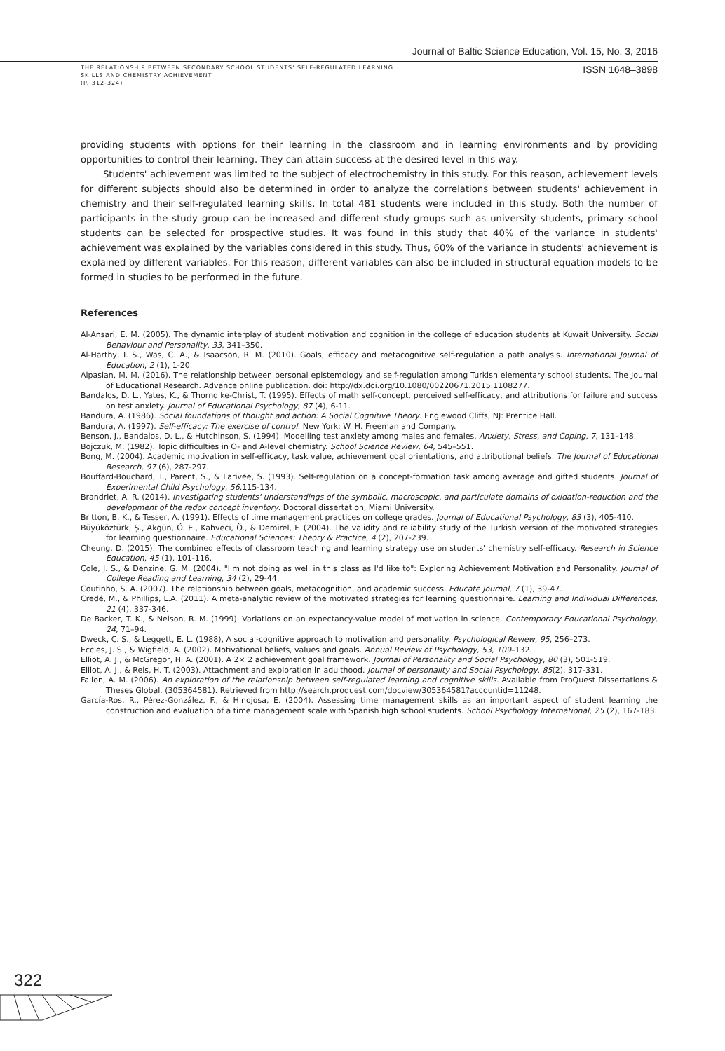Journal of Baltic Science Education, Vol. 15, No. 3, 2016
THE RELATIONSHIP BETWEEN SECONDARY SCHOOL STUDENTS' SELF-REGULATED LEARNING
SKILLS AND CHEMISTRY ACHIEVEMENT
(P. 312-324)
ISSN 1648–3898
providing students with options for their learning in the classroom and in learning environments and by providing opportunities to control their learning. They can attain success at the desired level in this way.
Students' achievement was limited to the subject of electrochemistry in this study. For this reason, achievement levels for different subjects should also be determined in order to analyze the correlations between students' achievement in chemistry and their self-regulated learning skills. In total 481 students were included in this study. Both the number of participants in the study group can be increased and different study groups such as university students, primary school students can be selected for prospective studies. It was found in this study that 40% of the variance in students' achievement was explained by the variables considered in this study. Thus, 60% of the variance in students' achievement is explained by different variables. For this reason, different variables can also be included in structural equation models to be formed in studies to be performed in the future.
References
Al-Ansari, E. M. (2005). The dynamic interplay of student motivation and cognition in the college of education students at Kuwait University. Social Behaviour and Personality, 33, 341–350.
Al-Harthy, I. S., Was, C. A., & Isaacson, R. M. (2010). Goals, efficacy and metacognitive self-regulation a path analysis. International Journal of Education, 2 (1), 1-20.
Alpaslan, M. M. (2016). The relationship between personal epistemology and self-regulation among Turkish elementary school students. The Journal of Educational Research. Advance online publication. doi: http://dx.doi.org/10.1080/00220671.2015.1108277.
Bandalos, D. L., Yates, K., & Thorndike-Christ, T. (1995). Effects of math self-concept, perceived self-efficacy, and attributions for failure and success on test anxiety. Journal of Educational Psychology, 87 (4), 6-11.
Bandura, A. (1986). Social foundations of thought and action: A Social Cognitive Theory. Englewood Cliffs, NJ: Prentice Hall.
Bandura, A. (1997). Self-efficacy: The exercise of control. New York: W. H. Freeman and Company.
Benson, J., Bandalos, D. L., & Hutchinson, S. (1994). Modelling test anxiety among males and females. Anxiety, Stress, and Coping, 7, 131–148.
Bojczuk, M. (1982). Topic difficulties in O- and A-level chemistry. School Science Review, 64, 545–551.
Bong, M. (2004). Academic motivation in self-efficacy, task value, achievement goal orientations, and attributional beliefs. The Journal of Educational Research, 97 (6), 287-297.
Bouffard-Bouchard, T., Parent, S., & Larivée, S. (1993). Self-regulation on a concept-formation task among average and gifted students. Journal of Experimental Child Psychology, 56,115-134.
Brandriet, A. R. (2014). Investigating students' understandings of the symbolic, macroscopic, and particulate domains of oxidation-reduction and the development of the redox concept inventory. Doctoral dissertation, Miami University.
Britton, B. K., & Tesser, A. (1991). Effects of time management practices on college grades. Journal of Educational Psychology, 83 (3), 405-410.
Büyüköztürk, Ş., Akgün, Ö. E., Kahveci, Ö., & Demirel, F. (2004). The validity and reliability study of the Turkish version of the motivated strategies for learning questionnaire. Educational Sciences: Theory & Practice, 4 (2), 207-239.
Cheung, D. (2015). The combined effects of classroom teaching and learning strategy use on students' chemistry self-efficacy. Research in Science Education, 45 (1), 101-116.
Cole, J. S., & Denzine, G. M. (2004). "I'm not doing as well in this class as I'd like to": Exploring Achievement Motivation and Personality. Journal of College Reading and Learning, 34 (2), 29-44.
Coutinho, S. A. (2007). The relationship between goals, metacognition, and academic success. Educate Journal, 7 (1), 39-47.
Credé, M., & Phillips, L.A. (2011). A meta-analytic review of the motivated strategies for learning questionnaire. Learning and Individual Differences, 21 (4), 337-346.
De Backer, T. K., & Nelson, R. M. (1999). Variations on an expectancy-value model of motivation in science. Contemporary Educational Psychology, 24, 71–94.
Dweck, C. S., & Leggett, E. L. (1988), A social-cognitive approach to motivation and personality. Psychological Review, 95, 256–273.
Eccles, J. S., & Wigfield, A. (2002). Motivational beliefs, values and goals. Annual Review of Psychology, 53, 109–132.
Elliot, A. J., & McGregor, H. A. (2001). A 2× 2 achievement goal framework. Journal of Personality and Social Psychology, 80 (3), 501-519.
Elliot, A. J., & Reis, H. T. (2003). Attachment and exploration in adulthood. Journal of personality and Social Psychology, 85(2), 317-331.
Fallon, A. M. (2006). An exploration of the relationship between self-regulated learning and cognitive skills. Available from ProQuest Dissertations & Theses Global. (305364581). Retrieved from http://search.proquest.com/docview/305364581?accountid=11248.
García-Ros, R., Pérez-González, F., & Hinojosa, E. (2004). Assessing time management skills as an important aspect of student learning the construction and evaluation of a time management scale with Spanish high school students. School Psychology International, 25 (2), 167-183.
322